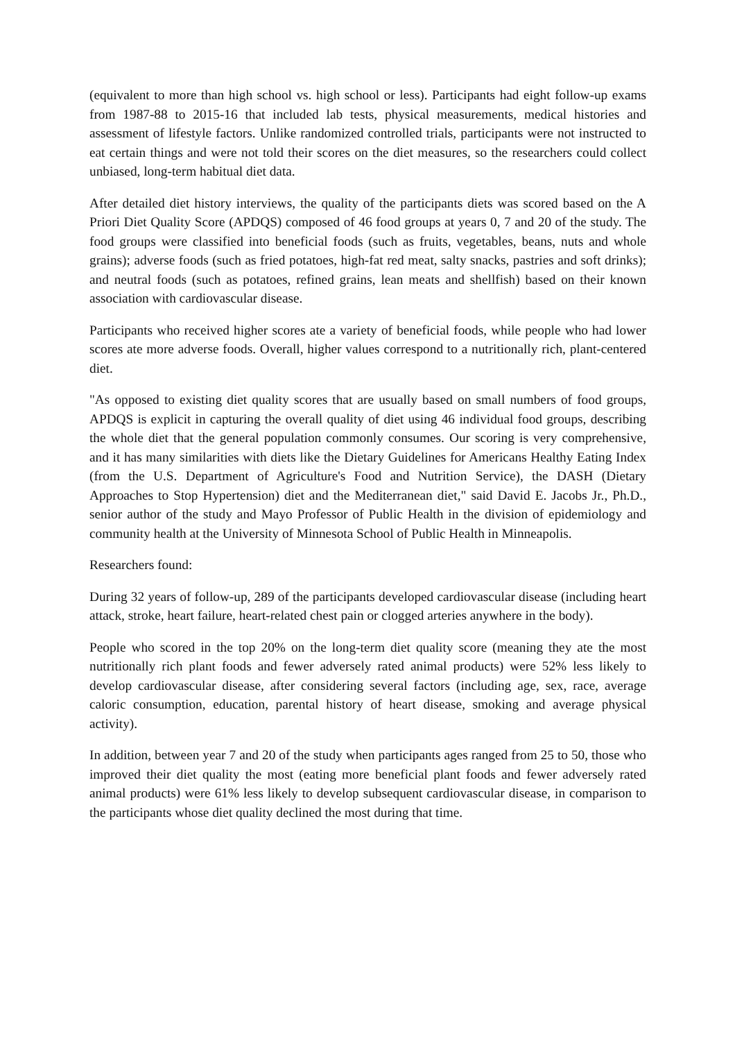(equivalent to more than high school vs. high school or less). Participants had eight follow-up exams from 1987-88 to 2015-16 that included lab tests, physical measurements, medical histories and assessment of lifestyle factors. Unlike randomized controlled trials, participants were not instructed to eat certain things and were not told their scores on the diet measures, so the researchers could collect unbiased, long-term habitual diet data.
After detailed diet history interviews, the quality of the participants diets was scored based on the A Priori Diet Quality Score (APDQS) composed of 46 food groups at years 0, 7 and 20 of the study. The food groups were classified into beneficial foods (such as fruits, vegetables, beans, nuts and whole grains); adverse foods (such as fried potatoes, high-fat red meat, salty snacks, pastries and soft drinks); and neutral foods (such as potatoes, refined grains, lean meats and shellfish) based on their known association with cardiovascular disease.
Participants who received higher scores ate a variety of beneficial foods, while people who had lower scores ate more adverse foods. Overall, higher values correspond to a nutritionally rich, plant-centered diet.
"As opposed to existing diet quality scores that are usually based on small numbers of food groups, APDQS is explicit in capturing the overall quality of diet using 46 individual food groups, describing the whole diet that the general population commonly consumes. Our scoring is very comprehensive, and it has many similarities with diets like the Dietary Guidelines for Americans Healthy Eating Index (from the U.S. Department of Agriculture's Food and Nutrition Service), the DASH (Dietary Approaches to Stop Hypertension) diet and the Mediterranean diet," said David E. Jacobs Jr., Ph.D., senior author of the study and Mayo Professor of Public Health in the division of epidemiology and community health at the University of Minnesota School of Public Health in Minneapolis.
Researchers found:
During 32 years of follow-up, 289 of the participants developed cardiovascular disease (including heart attack, stroke, heart failure, heart-related chest pain or clogged arteries anywhere in the body).
People who scored in the top 20% on the long-term diet quality score (meaning they ate the most nutritionally rich plant foods and fewer adversely rated animal products) were 52% less likely to develop cardiovascular disease, after considering several factors (including age, sex, race, average caloric consumption, education, parental history of heart disease, smoking and average physical activity).
In addition, between year 7 and 20 of the study when participants ages ranged from 25 to 50, those who improved their diet quality the most (eating more beneficial plant foods and fewer adversely rated animal products) were 61% less likely to develop subsequent cardiovascular disease, in comparison to the participants whose diet quality declined the most during that time.